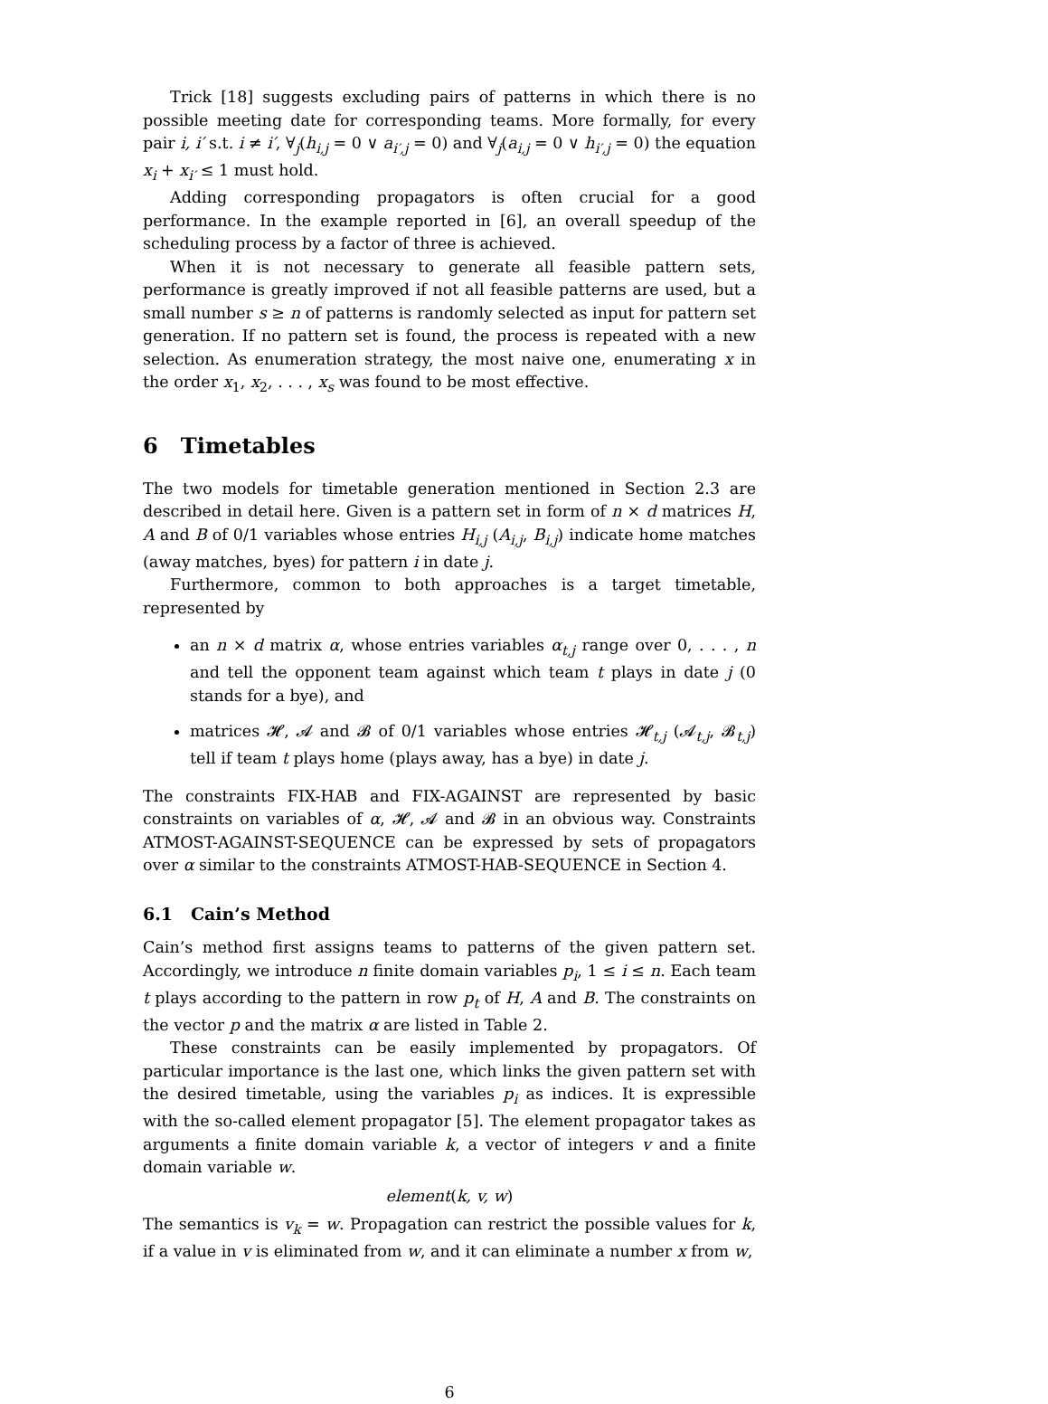Trick [18] suggests excluding pairs of patterns in which there is no possible meeting date for corresponding teams. More formally, for every pair i, i′ s.t. i ≠ i′, ∀<sub>j</sub>(h<sub>i,j</sub> = 0 ∨ a<sub>i′,j</sub> = 0) and ∀<sub>j</sub>(a<sub>i,j</sub> = 0 ∨ h<sub>i′,j</sub> = 0) the equation x<sub>i</sub> + x<sub>i′</sub> ≤ 1 must hold.
Adding corresponding propagators is often crucial for a good performance. In the example reported in [6], an overall speedup of the scheduling process by a factor of three is achieved.
When it is not necessary to generate all feasible pattern sets, performance is greatly improved if not all feasible patterns are used, but a small number s ≥ n of patterns is randomly selected as input for pattern set generation. If no pattern set is found, the process is repeated with a new selection. As enumeration strategy, the most naive one, enumerating x in the order x<sub>1</sub>, x<sub>2</sub>, . . . , x<sub>s</sub> was found to be most effective.
6 Timetables
The two models for timetable generation mentioned in Section 2.3 are described in detail here. Given is a pattern set in form of n × d matrices H, A and B of 0/1 variables whose entries H<sub>i,j</sub> (A<sub>i,j</sub>, B<sub>i,j</sub>) indicate home matches (away matches, byes) for pattern i in date j.
Furthermore, common to both approaches is a target timetable, represented by
an n × d matrix α, whose entries variables α<sub>t,j</sub> range over 0, . . . , n and tell the opponent team against which team t plays in date j (0 stands for a bye), and
matrices 𝓗, 𝓐 and 𝓑 of 0/1 variables whose entries 𝓗<sub>t,j</sub> (𝓐<sub>t,j</sub>, 𝓑<sub>t,j</sub>) tell if team t plays home (plays away, has a bye) in date j.
The constraints FIX-HAB and FIX-AGAINST are represented by basic constraints on variables of α, 𝓗, 𝓐 and 𝓑 in an obvious way. Constraints ATMOST-AGAINST-SEQUENCE can be expressed by sets of propagators over α similar to the constraints ATMOST-HAB-SEQUENCE in Section 4.
6.1 Cain’s Method
Cain’s method first assigns teams to patterns of the given pattern set. Accordingly, we introduce n finite domain variables p<sub>i</sub>, 1 ≤ i ≤ n. Each team t plays according to the pattern in row p<sub>t</sub> of H, A and B. The constraints on the vector p and the matrix α are listed in Table 2.
These constraints can be easily implemented by propagators. Of particular importance is the last one, which links the given pattern set with the desired timetable, using the variables p<sub>i</sub> as indices. It is expressible with the so-called element propagator [5]. The element propagator takes as arguments a finite domain variable k, a vector of integers v and a finite domain variable w.
element(k, v, w)
The semantics is v<sub>k</sub> = w. Propagation can restrict the possible values for k, if a value in v is eliminated from w, and it can eliminate a number x from w,
6